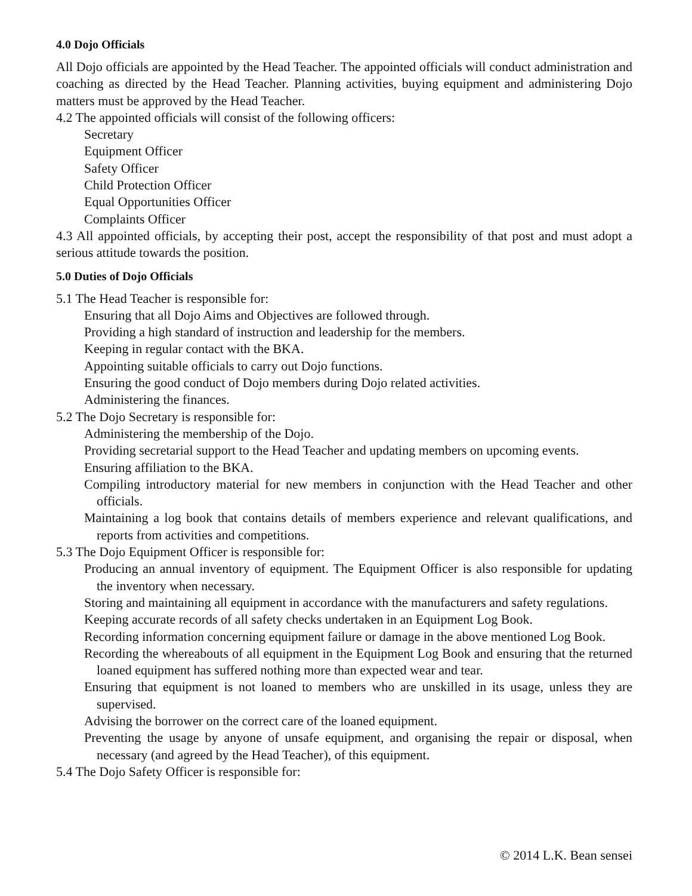4.0 Dojo Officials
All Dojo officials are appointed by the Head Teacher. The appointed officials will conduct administration and coaching as directed by the Head Teacher. Planning activities, buying equipment and administering Dojo matters must be approved by the Head Teacher.
4.2 The appointed officials will consist of the following officers:
Secretary
Equipment Officer
Safety Officer
Child Protection Officer
Equal Opportunities Officer
Complaints Officer
4.3 All appointed officials, by accepting their post, accept the responsibility of that post and must adopt a serious attitude towards the position.
5.0 Duties of Dojo Officials
5.1 The Head Teacher is responsible for:
Ensuring that all Dojo Aims and Objectives are followed through.
Providing a high standard of instruction and leadership for the members.
Keeping in regular contact with the BKA.
Appointing suitable officials to carry out Dojo functions.
Ensuring the good conduct of Dojo members during Dojo related activities.
Administering the finances.
5.2 The Dojo Secretary is responsible for:
Administering the membership of the Dojo.
Providing secretarial support to the Head Teacher and updating members on upcoming events.
Ensuring affiliation to the BKA.
Compiling introductory material for new members in conjunction with the Head Teacher and other officials.
Maintaining a log book that contains details of members experience and relevant qualifications, and reports from activities and competitions.
5.3 The Dojo Equipment Officer is responsible for:
Producing an annual inventory of equipment. The Equipment Officer is also responsible for updating the inventory when necessary.
Storing and maintaining all equipment in accordance with the manufacturers and safety regulations.
Keeping accurate records of all safety checks undertaken in an Equipment Log Book.
Recording information concerning equipment failure or damage in the above mentioned Log Book.
Recording the whereabouts of all equipment in the Equipment Log Book and ensuring that the returned loaned equipment has suffered nothing more than expected wear and tear.
Ensuring that equipment is not loaned to members who are unskilled in its usage, unless they are supervised.
Advising the borrower on the correct care of the loaned equipment.
Preventing the usage by anyone of unsafe equipment, and organising the repair or disposal, when necessary (and agreed by the Head Teacher), of this equipment.
5.4 The Dojo Safety Officer is responsible for:
© 2014 L.K. Bean sensei